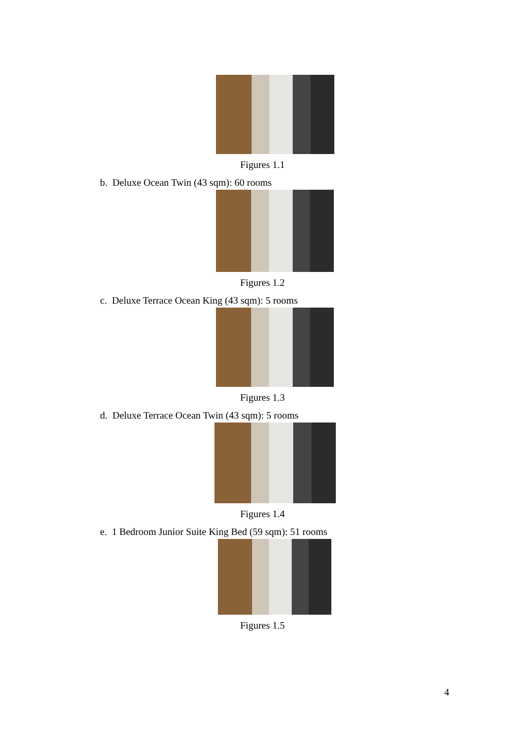Figures 1.1
b. Deluxe Ocean Twin (43 sqm): 60 rooms
Figures 1.2
c. Deluxe Terrace Ocean King (43 sqm): 5 rooms
Figures 1.3
d. Deluxe Terrace Ocean Twin (43 sqm): 5 rooms
Figures 1.4
e. 1 Bedroom Junior Suite King Bed (59 sqm): 51 rooms
Figures 1.5
4